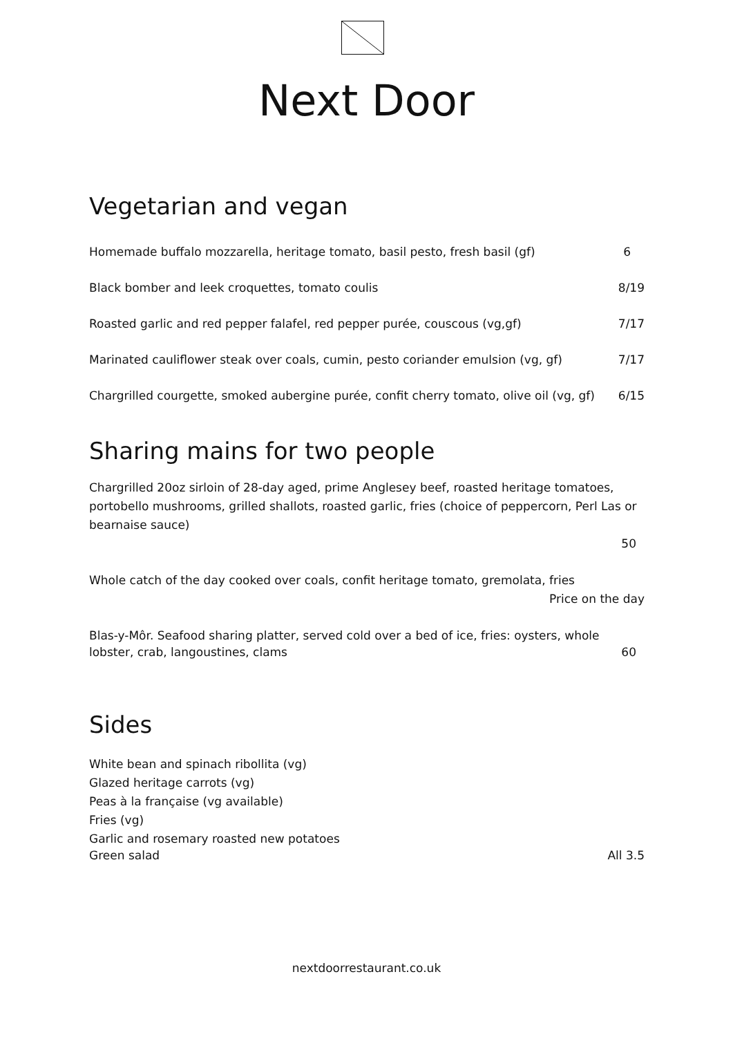Next Door
Vegetarian and vegan
Homemade buffalo mozzarella, heritage tomato, basil pesto, fresh basil (gf) 6
Black bomber and leek croquettes, tomato coulis 8/19
Roasted garlic and red pepper falafel, red pepper purée, couscous (vg,gf) 7/17
Marinated cauliflower steak over coals, cumin, pesto coriander emulsion (vg, gf) 7/17
Chargrilled courgette, smoked aubergine purée, confit cherry tomato, olive oil (vg, gf) 6/15
Sharing mains for two people
Chargrilled 20oz sirloin of 28-day aged, prime Anglesey beef, roasted heritage tomatoes, portobello mushrooms, grilled shallots, roasted garlic, fries (choice of peppercorn, Perl Las or bearnaise sauce)
50
Whole catch of the day cooked over coals, confit heritage tomato, gremolata, fries
Price on the day
Blas-y-Môr. Seafood sharing platter, served cold over a bed of ice, fries: oysters, whole
lobster, crab, langoustines, clams 60
Sides
White bean and spinach ribollita (vg)
Glazed heritage carrots (vg)
Peas à la française (vg available)
Fries (vg)
Garlic and rosemary roasted new potatoes
Green salad All 3.5
nextdoorrestaurant.co.uk